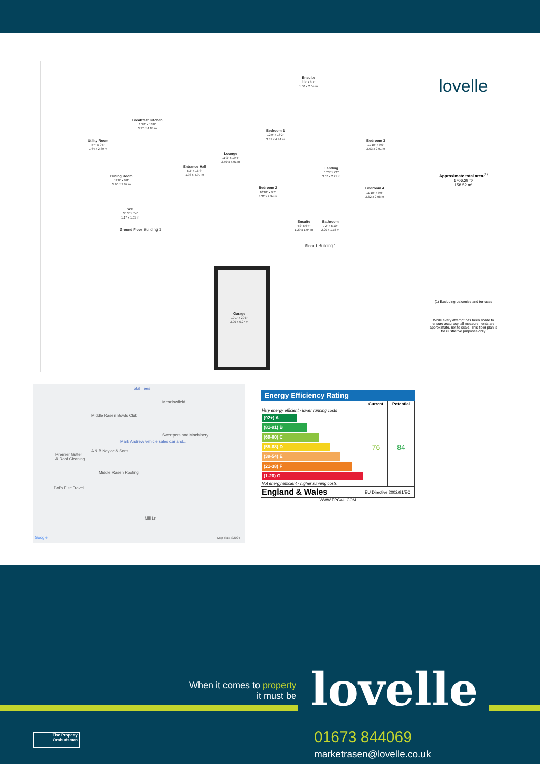Breakfast Kitchen
10'8" x 16'0"
3.26 x 4.88 m
Utility Room
5'4" x 9'5"
1.64 x 2.89 m
Lounge
11'9" x 19'4"
3.59 x 5.91 m
Entrance Hall
6'3" x 16'3"
1.93 x 4.97 m
Dining Room
12'0" x 9'8"
3.66 x 2.97 m
WC
3'10" x 5'4"
1.17 x 1.65 m
Ground Floor Building 1
Ensuite
3'3" x 8'7"
1.00 x 2.64 m
Bedroom 1
12'9" x 16'2"
3.89 x 4.94 m
Bedroom 3
11'10" x 9'6"
3.63 x 2.91 m
Landing
10'0" x 7'2"
3.07 x 2.21 m
Bedroom 2
10'10" x 9'7"
3.32 x 2.94 m
Bedroom 4
11'10" x 9'9"
3.62 x 2.98 m
Ensuite
4'2" x 6'4"
1.29 x 1.94 m
Bathroom
7'2" x 5'10"
2.20 x 1.78 m
Floor 1 Building 1
Garage
10'1" x 20'6"
3.09 x 6.27 m
lovelle
Approximate total area<sup>(1)</sup>
1706.29 ft²
158.52 m²
(1) Excluding balconies and terraces
While every attempt has been made to ensure accuracy, all measurements are approximate, not to scale. This floor plan is for illustrative purposes only.
Total Tees
Meadowfield
Middle Rasen Bowls Club
Sweepers and Machinery
Mark Andrew vehicle sales car and...
Premier Gutter
& Roof Cleaning
A & B Naylor & Sons
Middle Rasen Roofing
Pol's Elite Travel
Mill Ln
Google Map data ©2024
Energy Efficiency Rating
| | Current | Potential |
| --- | --- | --- |
| Very energy efficient - lower running costs (92+) A (81-91) B (69-80) C (55-68) D (39-54) E (21-38) F (1-20) G Not energy efficient - higher running costs | 76 | 84 |
| England & Wales | EU Directive 2002/91/EC | |
WWW.EPC4U.COM
When it comes to property
it must be
lovelle
01673 844069
marketrasen@lovelle.co.uk
The Property Ombudsman